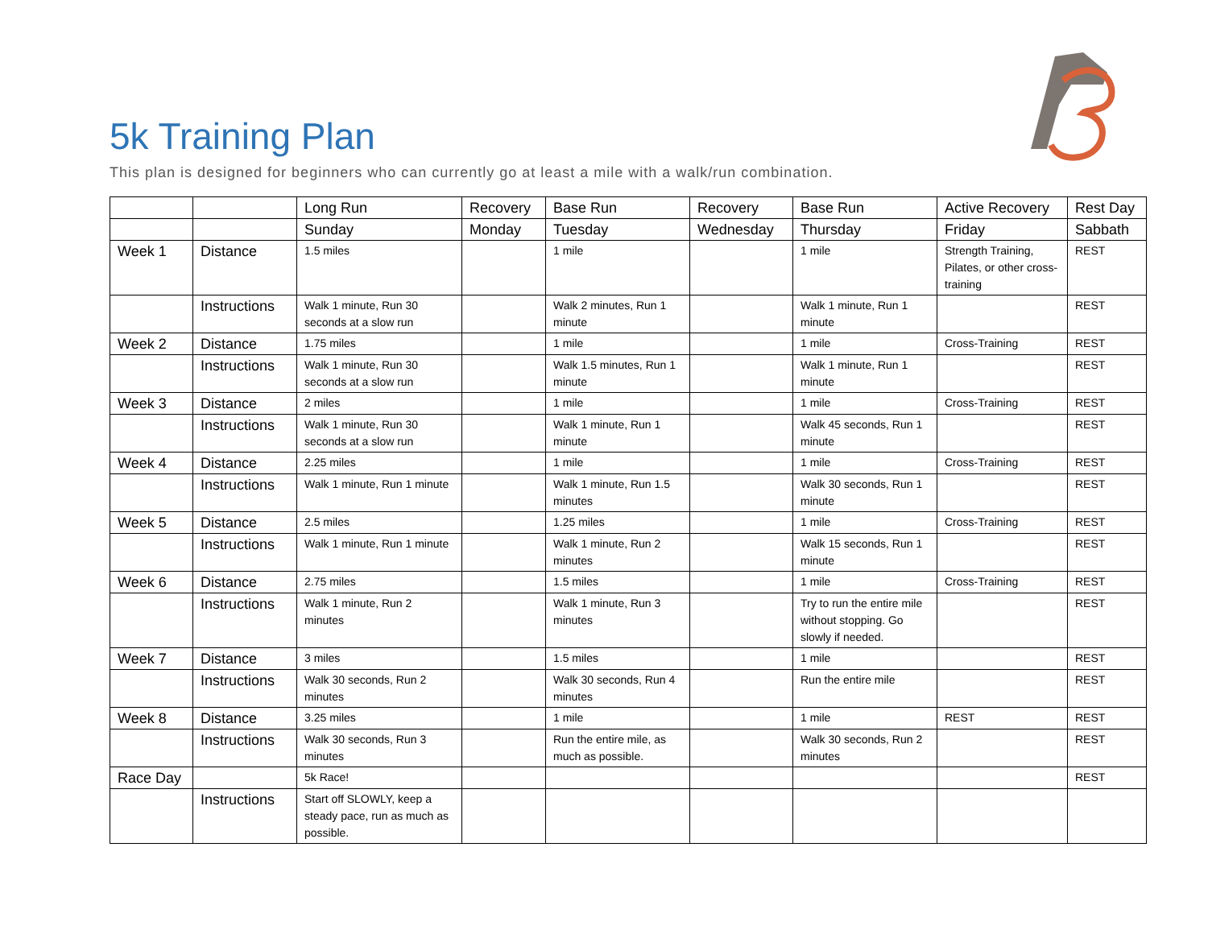5k Training Plan
This plan is designed for beginners who can currently go at least a mile with a walk/run combination.
| | | Long Run | Recovery | Base Run | Recovery | Base Run | Active Recovery | Rest Day |
| | | Sunday | Monday | Tuesday | Wednesday | Thursday | Friday | Sabbath |
| Week 1 | Distance | 1.5 miles | | 1 mile | | 1 mile | Strength Training, Pilates, or other cross-training | REST |
| | Instructions | Walk 1 minute, Run 30 seconds at a slow run | | Walk 2 minutes, Run 1 minute | | Walk 1 minute, Run 1 minute | | REST |
| Week 2 | Distance | 1.75 miles | | 1 mile | | 1 mile | Cross-Training | REST |
| | Instructions | Walk 1 minute, Run 30 seconds at a slow run | | Walk 1.5 minutes, Run 1 minute | | Walk 1 minute, Run 1 minute | | REST |
| Week 3 | Distance | 2 miles | | 1 mile | | 1 mile | Cross-Training | REST |
| | Instructions | Walk 1 minute, Run 30 seconds at a slow run | | Walk 1 minute, Run 1 minute | | Walk 45 seconds, Run 1 minute | | REST |
| Week 4 | Distance | 2.25 miles | | 1 mile | | 1 mile | Cross-Training | REST |
| | Instructions | Walk 1 minute, Run 1 minute | | Walk 1 minute, Run 1.5 minutes | | Walk 30 seconds, Run 1 minute | | REST |
| Week 5 | Distance | 2.5 miles | | 1.25 miles | | 1 mile | Cross-Training | REST |
| | Instructions | Walk 1 minute, Run 1 minute | | Walk 1 minute, Run 2 minutes | | Walk 15 seconds, Run 1 minute | | REST |
| Week 6 | Distance | 2.75 miles | | 1.5 miles | | 1 mile | Cross-Training | REST |
| | Instructions | Walk 1 minute, Run 2 minutes | | Walk 1 minute, Run 3 minutes | | Try to run the entire mile without stopping. Go slowly if needed. | | REST |
| Week 7 | Distance | 3 miles | | 1.5 miles | | 1 mile | | REST |
| | Instructions | Walk 30 seconds, Run 2 minutes | | Walk 30 seconds, Run 4 minutes | | Run the entire mile | | REST |
| Week 8 | Distance | 3.25 miles | | 1 mile | | 1 mile | REST | REST |
| | Instructions | Walk 30 seconds, Run 3 minutes | | Run the entire mile, as much as possible. | | Walk 30 seconds, Run 2 minutes | | REST |
| Race Day | | 5k Race! | | | | | | REST |
| | Instructions | Start off SLOWLY, keep a steady pace, run as much as possible. | | | | | | |